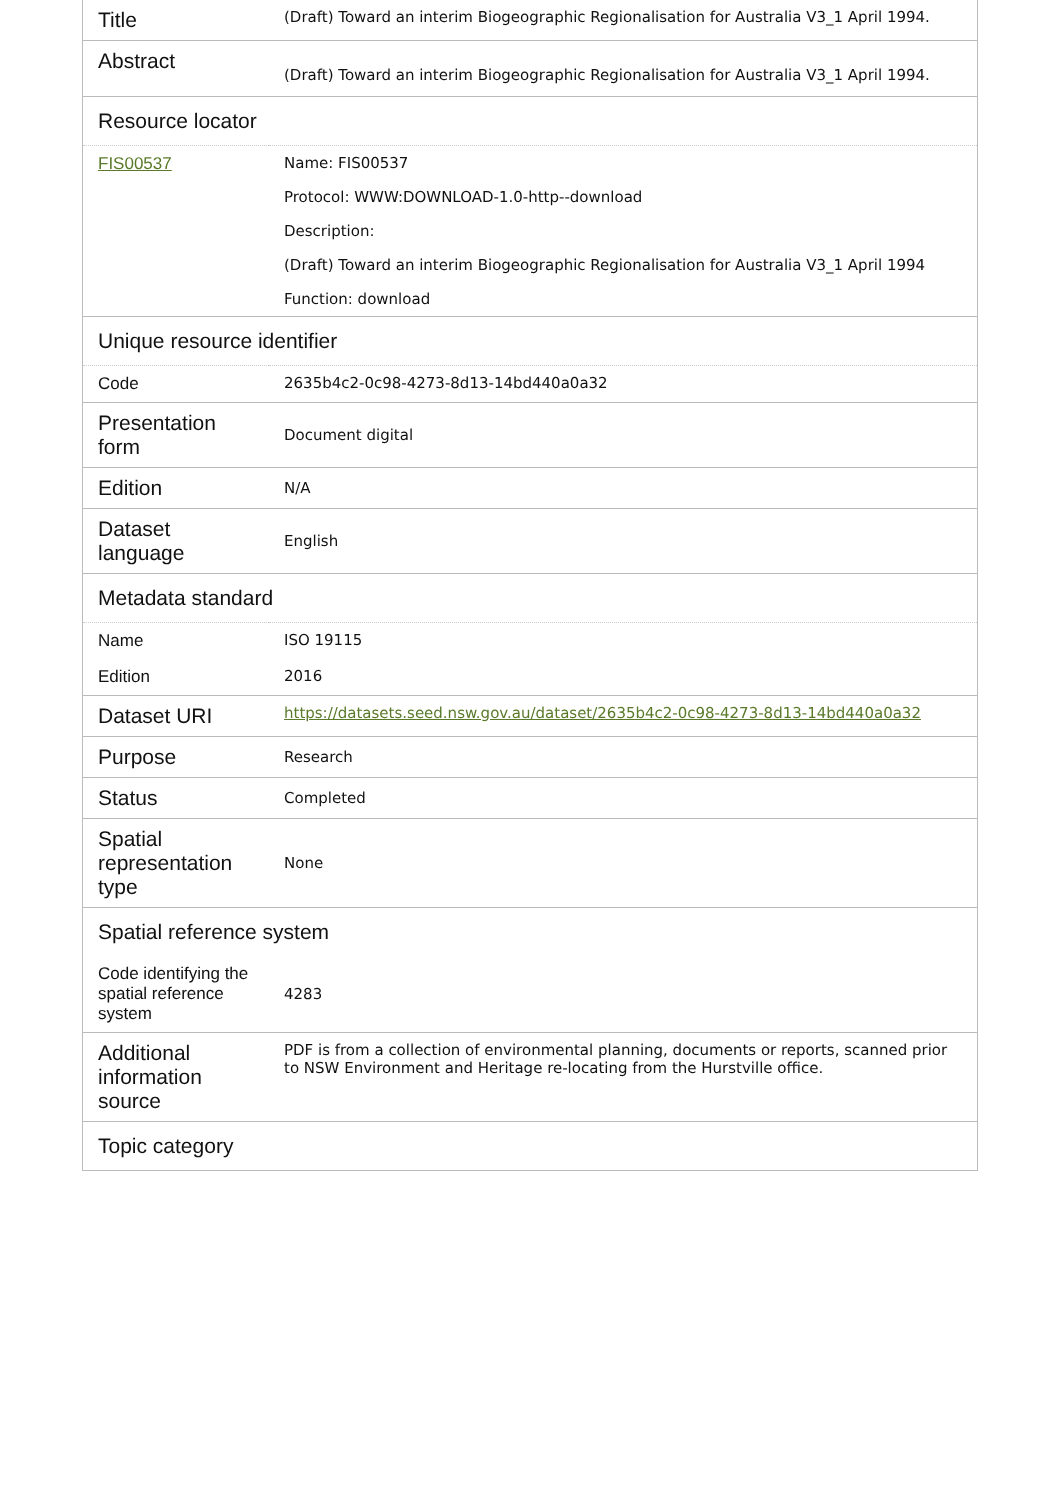| Title | (Draft) Toward an interim Biogeographic Regionalisation for Australia V3_1 April 1994. |
| Abstract | (Draft) Toward an interim Biogeographic Regionalisation for Australia V3_1 April 1994. |
| Resource locator | |
| FIS00537 | Name: FIS00537 Protocol: WWW:DOWNLOAD-1.0-http--download Description: (Draft) Toward an interim Biogeographic Regionalisation for Australia V3_1 April 1994 Function: download |
| Unique resource identifier | |
| Code | 2635b4c2-0c98-4273-8d13-14bd440a0a32 |
| Presentation form | Document digital |
| Edition | N/A |
| Dataset language | English |
| Metadata standard | |
| Name | ISO 19115 |
| Edition | 2016 |
| Dataset URI | https://datasets.seed.nsw.gov.au/dataset/2635b4c2-0c98-4273-8d13-14bd440a0a32 |
| Purpose | Research |
| Status | Completed |
| Spatial representation type | None |
| Spatial reference system | |
| Code identifying the spatial reference system | 4283 |
| Additional information source | PDF is from a collection of environmental planning, documents or reports, scanned prior to NSW Environment and Heritage re-locating from the Hurstville office. |
| Topic category | |